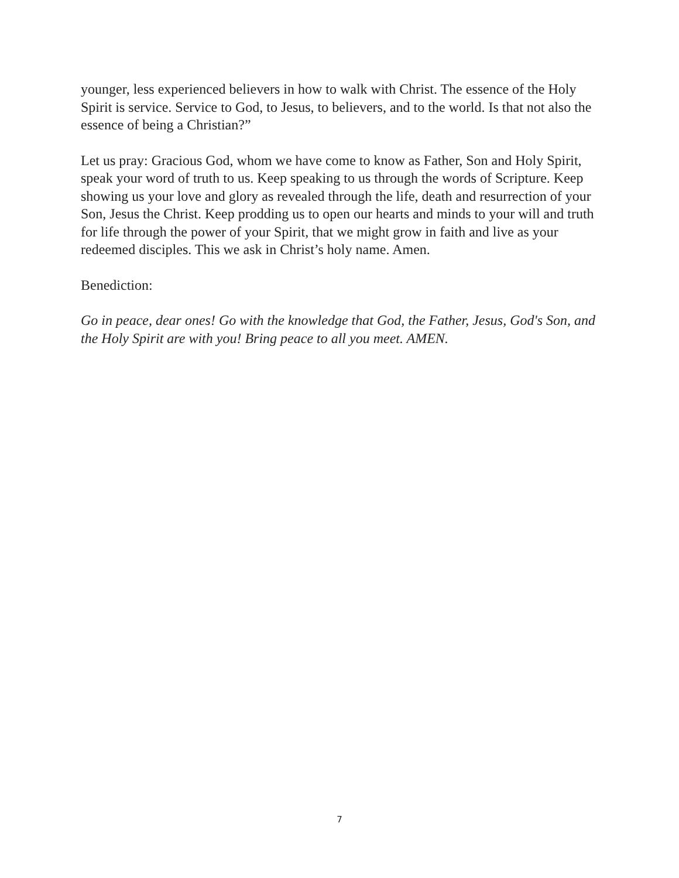younger, less experienced believers in how to walk with Christ. The essence of the Holy Spirit is service. Service to God, to Jesus, to believers, and to the world. Is that not also the essence of being a Christian?”
Let us pray: Gracious God, whom we have come to know as Father, Son and Holy Spirit, speak your word of truth to us. Keep speaking to us through the words of Scripture. Keep showing us your love and glory as revealed through the life, death and resurrection of your Son, Jesus the Christ. Keep prodding us to open our hearts and minds to your will and truth for life through the power of your Spirit, that we might grow in faith and live as your redeemed disciples. This we ask in Christ’s holy name. Amen.
Benediction:
Go in peace, dear ones! Go with the knowledge that God, the Father, Jesus, God's Son, and the Holy Spirit are with you! Bring peace to all you meet. AMEN.
7